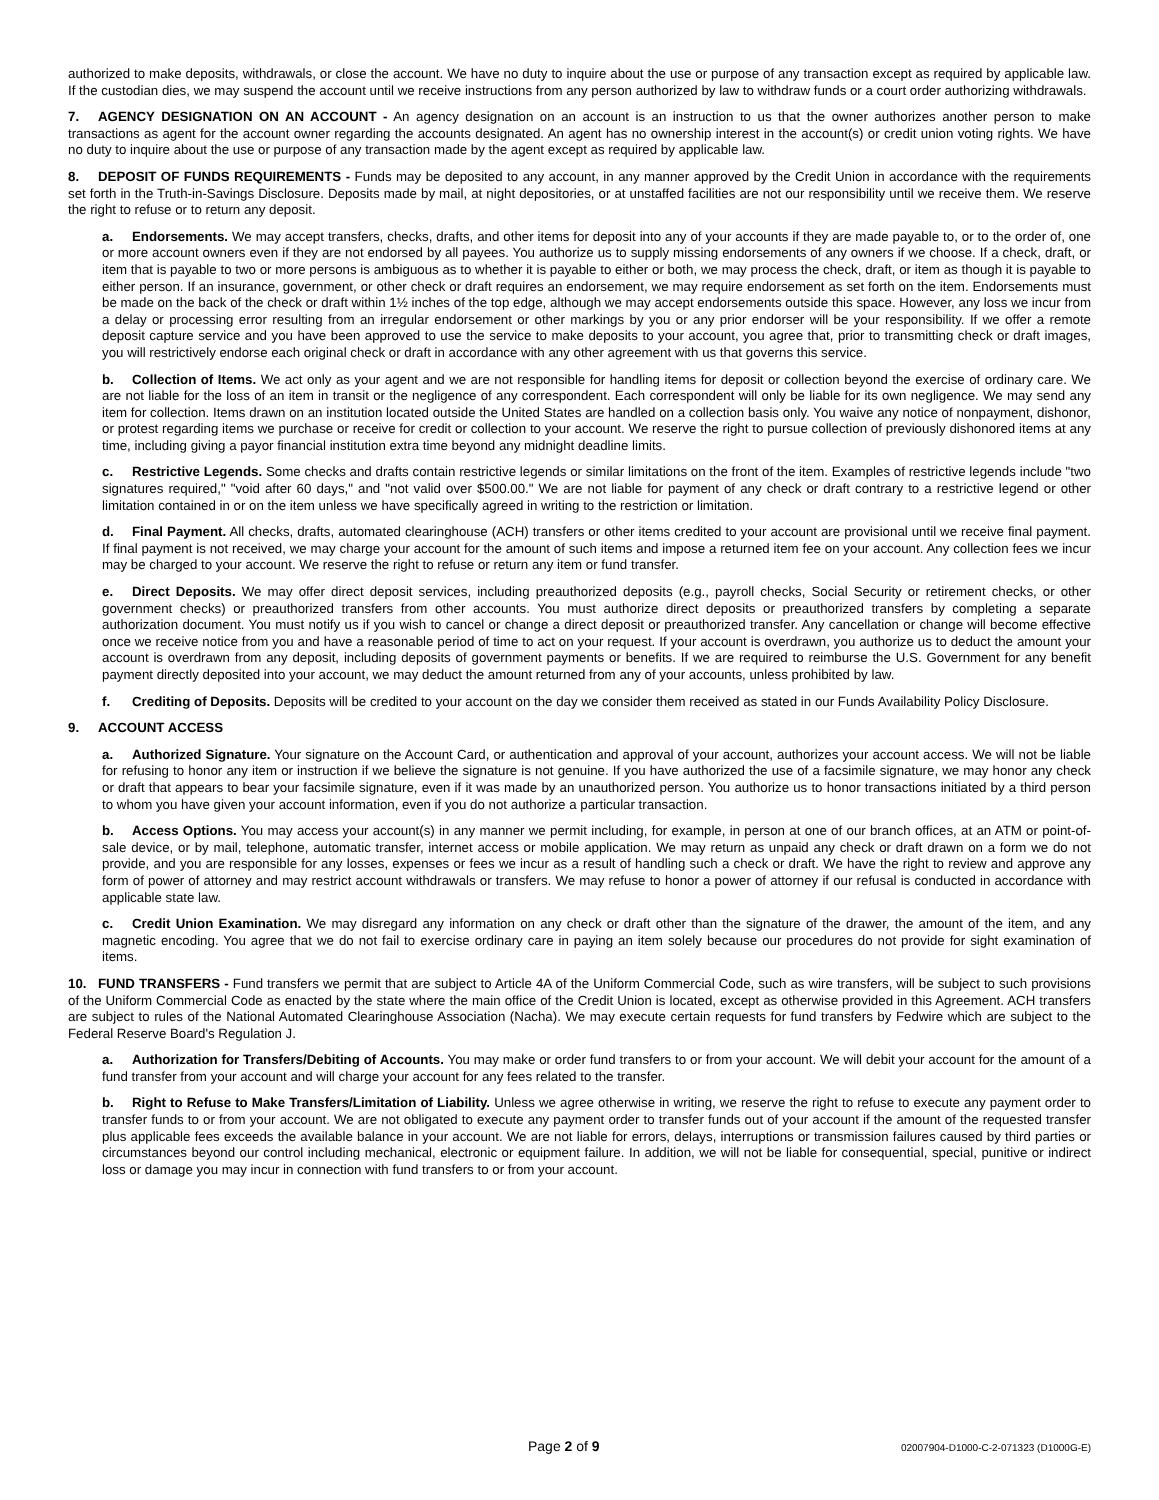authorized to make deposits, withdrawals, or close the account. We have no duty to inquire about the use or purpose of any transaction except as required by applicable law. If the custodian dies, we may suspend the account until we receive instructions from any person authorized by law to withdraw funds or a court order authorizing withdrawals.
7. AGENCY DESIGNATION ON AN ACCOUNT - An agency designation on an account is an instruction to us that the owner authorizes another person to make transactions as agent for the account owner regarding the accounts designated. An agent has no ownership interest in the account(s) or credit union voting rights. We have no duty to inquire about the use or purpose of any transaction made by the agent except as required by applicable law.
8. DEPOSIT OF FUNDS REQUIREMENTS - Funds may be deposited to any account, in any manner approved by the Credit Union in accordance with the requirements set forth in the Truth-in-Savings Disclosure. Deposits made by mail, at night depositories, or at unstaffed facilities are not our responsibility until we receive them. We reserve the right to refuse or to return any deposit.
a. Endorsements. We may accept transfers, checks, drafts, and other items for deposit into any of your accounts if they are made payable to, or to the order of, one or more account owners even if they are not endorsed by all payees. You authorize us to supply missing endorsements of any owners if we choose. If a check, draft, or item that is payable to two or more persons is ambiguous as to whether it is payable to either or both, we may process the check, draft, or item as though it is payable to either person. If an insurance, government, or other check or draft requires an endorsement, we may require endorsement as set forth on the item. Endorsements must be made on the back of the check or draft within 1½ inches of the top edge, although we may accept endorsements outside this space. However, any loss we incur from a delay or processing error resulting from an irregular endorsement or other markings by you or any prior endorser will be your responsibility. If we offer a remote deposit capture service and you have been approved to use the service to make deposits to your account, you agree that, prior to transmitting check or draft images, you will restrictively endorse each original check or draft in accordance with any other agreement with us that governs this service.
b. Collection of Items. We act only as your agent and we are not responsible for handling items for deposit or collection beyond the exercise of ordinary care. We are not liable for the loss of an item in transit or the negligence of any correspondent. Each correspondent will only be liable for its own negligence. We may send any item for collection. Items drawn on an institution located outside the United States are handled on a collection basis only. You waive any notice of nonpayment, dishonor, or protest regarding items we purchase or receive for credit or collection to your account. We reserve the right to pursue collection of previously dishonored items at any time, including giving a payor financial institution extra time beyond any midnight deadline limits.
c. Restrictive Legends. Some checks and drafts contain restrictive legends or similar limitations on the front of the item. Examples of restrictive legends include "two signatures required," "void after 60 days," and "not valid over $500.00." We are not liable for payment of any check or draft contrary to a restrictive legend or other limitation contained in or on the item unless we have specifically agreed in writing to the restriction or limitation.
d. Final Payment. All checks, drafts, automated clearinghouse (ACH) transfers or other items credited to your account are provisional until we receive final payment. If final payment is not received, we may charge your account for the amount of such items and impose a returned item fee on your account. Any collection fees we incur may be charged to your account. We reserve the right to refuse or return any item or fund transfer.
e. Direct Deposits. We may offer direct deposit services, including preauthorized deposits (e.g., payroll checks, Social Security or retirement checks, or other government checks) or preauthorized transfers from other accounts. You must authorize direct deposits or preauthorized transfers by completing a separate authorization document. You must notify us if you wish to cancel or change a direct deposit or preauthorized transfer. Any cancellation or change will become effective once we receive notice from you and have a reasonable period of time to act on your request. If your account is overdrawn, you authorize us to deduct the amount your account is overdrawn from any deposit, including deposits of government payments or benefits. If we are required to reimburse the U.S. Government for any benefit payment directly deposited into your account, we may deduct the amount returned from any of your accounts, unless prohibited by law.
f. Crediting of Deposits. Deposits will be credited to your account on the day we consider them received as stated in our Funds Availability Policy Disclosure.
9. ACCOUNT ACCESS
a. Authorized Signature. Your signature on the Account Card, or authentication and approval of your account, authorizes your account access. We will not be liable for refusing to honor any item or instruction if we believe the signature is not genuine. If you have authorized the use of a facsimile signature, we may honor any check or draft that appears to bear your facsimile signature, even if it was made by an unauthorized person. You authorize us to honor transactions initiated by a third person to whom you have given your account information, even if you do not authorize a particular transaction.
b. Access Options. You may access your account(s) in any manner we permit including, for example, in person at one of our branch offices, at an ATM or point-of-sale device, or by mail, telephone, automatic transfer, internet access or mobile application. We may return as unpaid any check or draft drawn on a form we do not provide, and you are responsible for any losses, expenses or fees we incur as a result of handling such a check or draft. We have the right to review and approve any form of power of attorney and may restrict account withdrawals or transfers. We may refuse to honor a power of attorney if our refusal is conducted in accordance with applicable state law.
c. Credit Union Examination. We may disregard any information on any check or draft other than the signature of the drawer, the amount of the item, and any magnetic encoding. You agree that we do not fail to exercise ordinary care in paying an item solely because our procedures do not provide for sight examination of items.
10. FUND TRANSFERS - Fund transfers we permit that are subject to Article 4A of the Uniform Commercial Code, such as wire transfers, will be subject to such provisions of the Uniform Commercial Code as enacted by the state where the main office of the Credit Union is located, except as otherwise provided in this Agreement. ACH transfers are subject to rules of the National Automated Clearinghouse Association (Nacha). We may execute certain requests for fund transfers by Fedwire which are subject to the Federal Reserve Board's Regulation J.
a. Authorization for Transfers/Debiting of Accounts. You may make or order fund transfers to or from your account. We will debit your account for the amount of a fund transfer from your account and will charge your account for any fees related to the transfer.
b. Right to Refuse to Make Transfers/Limitation of Liability. Unless we agree otherwise in writing, we reserve the right to refuse to execute any payment order to transfer funds to or from your account. We are not obligated to execute any payment order to transfer funds out of your account if the amount of the requested transfer plus applicable fees exceeds the available balance in your account. We are not liable for errors, delays, interruptions or transmission failures caused by third parties or circumstances beyond our control including mechanical, electronic or equipment failure. In addition, we will not be liable for consequential, special, punitive or indirect loss or damage you may incur in connection with fund transfers to or from your account.
Page 2 of 9 02007904-D1000-C-2-071323 (D1000G-E)